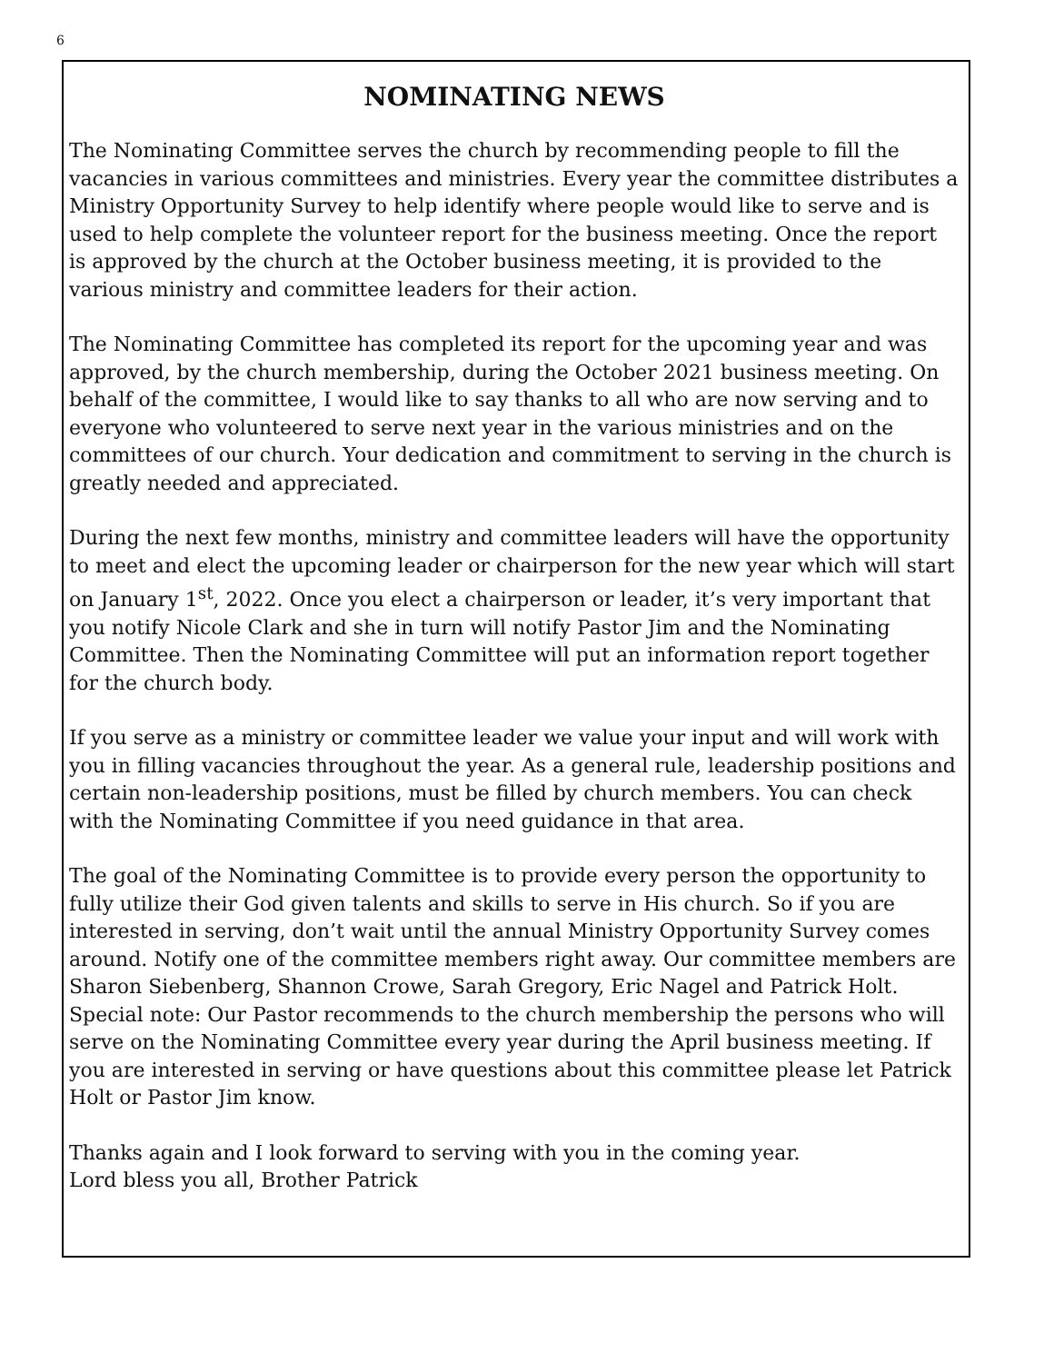6
NOMINATING NEWS
The Nominating Committee serves the church by recommending people to fill the vacancies in various committees and ministries. Every year the committee distributes a Ministry Opportunity Survey to help identify where people would like to serve and is used to help complete the volunteer report for the business meeting. Once the report is approved by the church at the October business meeting, it is provided to the various ministry and committee leaders for their action.
The Nominating Committee has completed its report for the upcoming year and was approved, by the church membership, during the October 2021 business meeting. On behalf of the committee, I would like to say thanks to all who are now serving and to everyone who volunteered to serve next year in the various ministries and on the committees of our church. Your dedication and commitment to serving in the church is greatly needed and appreciated.
During the next few months, ministry and committee leaders will have the opportunity to meet and elect the upcoming leader or chairperson for the new year which will start on January 1<sup>st</sup>, 2022. Once you elect a chairperson or leader, it’s very important that you notify Nicole Clark and she in turn will notify Pastor Jim and the Nominating Committee. Then the Nominating Committee will put an information report together for the church body.
If you serve as a ministry or committee leader we value your input and will work with you in filling vacancies throughout the year. As a general rule, leadership positions and certain non-leadership positions, must be filled by church members. You can check with the Nominating Committee if you need guidance in that area.
The goal of the Nominating Committee is to provide every person the opportunity to fully utilize their God given talents and skills to serve in His church. So if you are interested in serving, don’t wait until the annual Ministry Opportunity Survey comes around. Notify one of the committee members right away. Our committee members are Sharon Siebenberg, Shannon Crowe, Sarah Gregory, Eric Nagel and Patrick Holt. Special note: Our Pastor recommends to the church membership the persons who will serve on the Nominating Committee every year during the April business meeting. If you are interested in serving or have questions about this committee please let Patrick Holt or Pastor Jim know.
Thanks again and I look forward to serving with you in the coming year.
Lord bless you all, Brother Patrick